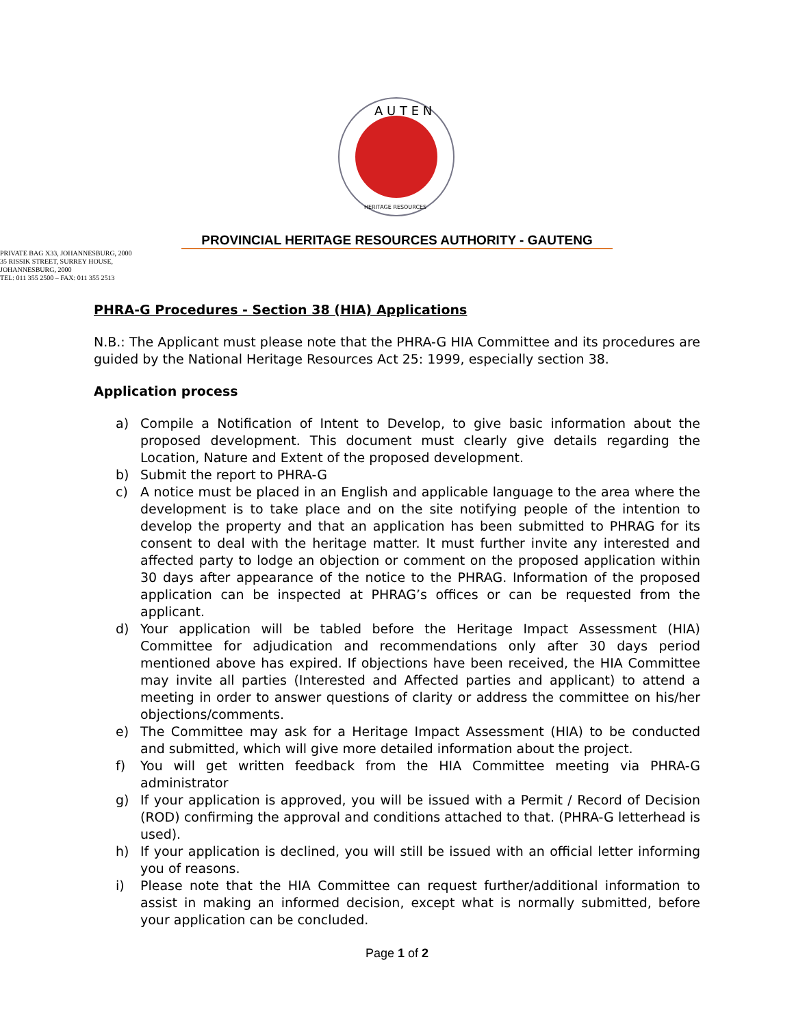A U T E N
HERITAGE RESOURCES
PROVINCIAL HERITAGE RESOURCES AUTHORITY - GAUTENG
PRIVATE BAG X33, JOHANNESBURG, 2000
35 RISSIK STREET, SURREY HOUSE,
JOHANNESBURG, 2000
TEL: 011 355 2500 – FAX: 011 355 2513
PHRA-G Procedures - Section 38 (HIA) Applications
N.B.: The Applicant must please note that the PHRA-G HIA Committee and its procedures are guided by the National Heritage Resources Act 25: 1999, especially section 38.
Application process
a) Compile a Notification of Intent to Develop, to give basic information about the proposed development. This document must clearly give details regarding the Location, Nature and Extent of the proposed development.
b) Submit the report to PHRA-G
c) A notice must be placed in an English and applicable language to the area where the development is to take place and on the site notifying people of the intention to develop the property and that an application has been submitted to PHRAG for its consent to deal with the heritage matter. It must further invite any interested and affected party to lodge an objection or comment on the proposed application within 30 days after appearance of the notice to the PHRAG. Information of the proposed application can be inspected at PHRAG’s offices or can be requested from the applicant.
d) Your application will be tabled before the Heritage Impact Assessment (HIA) Committee for adjudication and recommendations only after 30 days period mentioned above has expired. If objections have been received, the HIA Committee may invite all parties (Interested and Affected parties and applicant) to attend a meeting in order to answer questions of clarity or address the committee on his/her objections/comments.
e) The Committee may ask for a Heritage Impact Assessment (HIA) to be conducted and submitted, which will give more detailed information about the project.
f) You will get written feedback from the HIA Committee meeting via PHRA-G administrator
g) If your application is approved, you will be issued with a Permit / Record of Decision (ROD) confirming the approval and conditions attached to that. (PHRA-G letterhead is used).
h) If your application is declined, you will still be issued with an official letter informing you of reasons.
i) Please note that the HIA Committee can request further/additional information to assist in making an informed decision, except what is normally submitted, before your application can be concluded.
Page 1 of 2